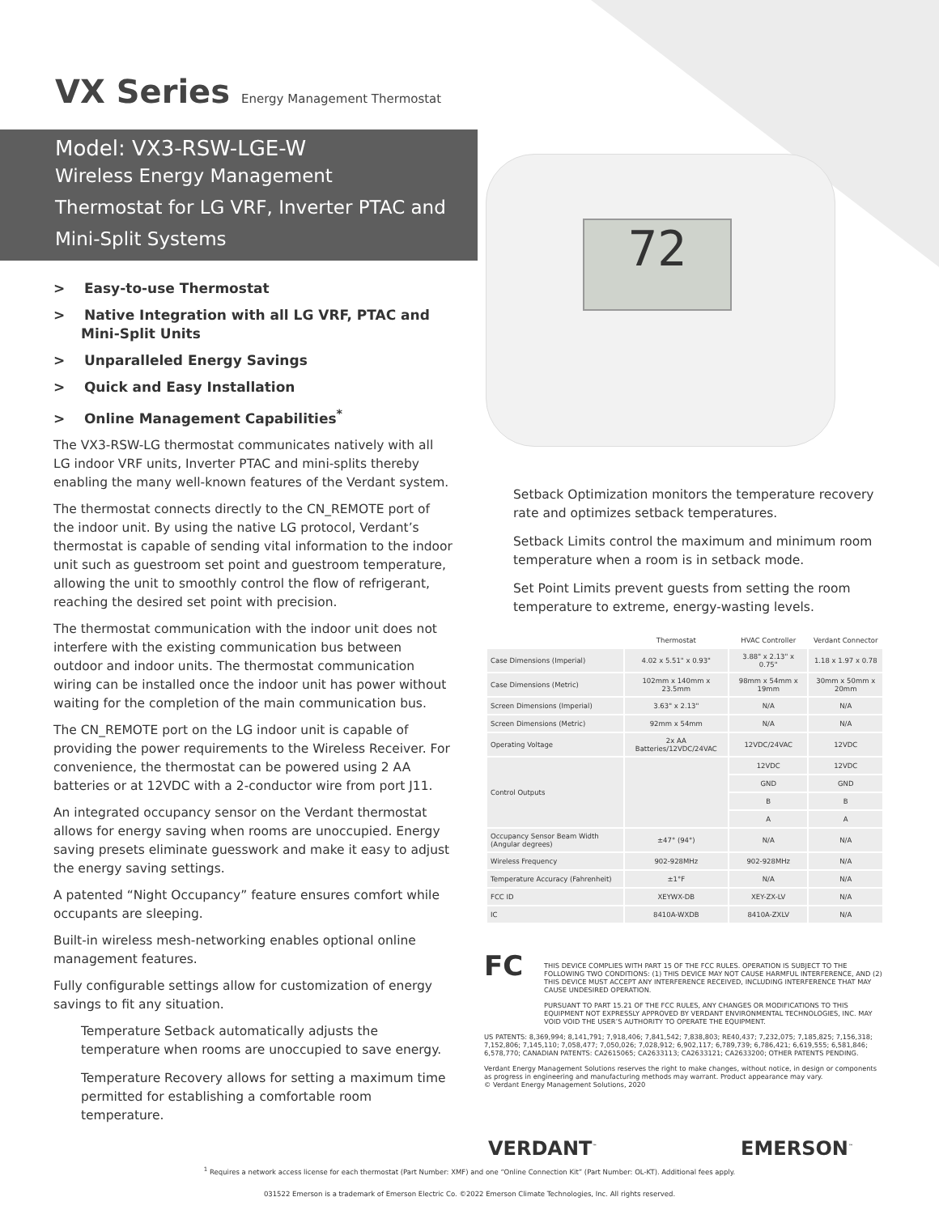VX Series Energy Management Thermostat
Model: VX3-RSW-LGE-W
Wireless Energy Management
Thermostat for LG VRF, Inverter PTAC and
Mini-Split Systems
72
> Easy-to-use Thermostat
> Native Integration with all LG VRF, PTAC and Mini-Split Units
> Unparalleled Energy Savings
> Quick and Easy Installation
> Online Management Capabilities<sup>*</sup>
The VX3-RSW-LG thermostat communicates natively with all LG indoor VRF units, Inverter PTAC and mini-splits thereby enabling the many well-known features of the Verdant system.
The thermostat connects directly to the CN_REMOTE port of the indoor unit. By using the native LG protocol, Verdant’s thermostat is capable of sending vital information to the indoor unit such as guestroom set point and guestroom temperature, allowing the unit to smoothly control the flow of refrigerant, reaching the desired set point with precision.
The thermostat communication with the indoor unit does not interfere with the existing communication bus between outdoor and indoor units. The thermostat communication wiring can be installed once the indoor unit has power without waiting for the completion of the main communication bus.
The CN_REMOTE port on the LG indoor unit is capable of providing the power requirements to the Wireless Receiver. For convenience, the thermostat can be powered using 2 AA batteries or at 12VDC with a 2-conductor wire from port J11.
An integrated occupancy sensor on the Verdant thermostat allows for energy saving when rooms are unoccupied. Energy saving presets eliminate guesswork and make it easy to adjust the energy saving settings.
A patented “Night Occupancy” feature ensures comfort while occupants are sleeping.
Built-in wireless mesh-networking enables optional online management features.
Fully configurable settings allow for customization of energy savings to fit any situation.
Temperature Setback automatically adjusts the temperature when rooms are unoccupied to save energy.
Temperature Recovery allows for setting a maximum time permitted for establishing a comfortable room temperature.
Setback Optimization monitors the temperature recovery rate and optimizes setback temperatures.
Setback Limits control the maximum and minimum room temperature when a room is in setback mode.
Set Point Limits prevent guests from setting the room temperature to extreme, energy-wasting levels.
| | Thermostat | HVAC Controller | Verdant Connector |
| --- | --- | --- | --- |
| Case Dimensions (Imperial) | 4.02 x 5.51" x 0.93" | 3.88" x 2.13" x 0.75" | 1.18 x 1.97 x 0.78 |
| Case Dimensions (Metric) | 102mm x 140mm x 23.5mm | 98mm x 54mm x 19mm | 30mm x 50mm x 20mm |
| Screen Dimensions (Imperial) | 3.63" x 2.13" | N/A | N/A |
| Screen Dimensions (Metric) | 92mm x 54mm | N/A | N/A |
| Operating Voltage | 2x AA Batteries/12VDC/24VAC | 12VDC/24VAC | 12VDC |
| Control Outputs | | 12VDC | 12VDC |
| | | GND | GND |
| | | B | B |
| | | A | A |
| Occupancy Sensor Beam Width (Angular degrees) | ±47° (94°) | N/A | N/A |
| Wireless Frequency | 902-928MHz | 902-928MHz | N/A |
| Temperature Accuracy (Fahrenheit) | ±1°F | N/A | N/A |
| FCC ID | XEYWX-DB | XEY-ZX-LV | N/A |
| IC | 8410A-WXDB | 8410A-ZXLV | N/A |
FC THIS DEVICE COMPLIES WITH PART 15 OF THE FCC RULES. OPERATION IS SUBJECT TO THE FOLLOWING TWO CONDITIONS: (1) THIS DEVICE MAY NOT CAUSE HARMFUL INTERFERENCE, AND (2) THIS DEVICE MUST ACCEPT ANY INTERFERENCE RECEIVED, INCLUDING INTERFERENCE THAT MAY CAUSE UNDESIRED OPERATION.
PURSUANT TO PART 15.21 OF THE FCC RULES, ANY CHANGES OR MODIFICATIONS TO THIS EQUIPMENT NOT EXPRESSLY APPROVED BY VERDANT ENVIRONMENTAL TECHNOLOGIES, INC. MAY VOID VOID THE USER’S AUTHORITY TO OPERATE THE EQUIPMENT.
US PATENTS: 8,369,994; 8,141,791; 7,918,406; 7,841,542; 7,838,803; RE40,437; 7,232,075; 7,185,825; 7,156,318; 7,152,806; 7,145,110; 7,058,477; 7,050,026; 7,028,912; 6,902,117; 6,789,739; 6,786,421; 6,619,555; 6,581,846; 6,578,770; CANADIAN PATENTS: CA2615065; CA2633113; CA2633121; CA2633200; OTHER PATENTS PENDING.
Verdant Energy Management Solutions reserves the right to make changes, without notice, in design or components as progress in engineering and manufacturing methods may warrant. Product appearance may vary.
© Verdant Energy Management Solutions, 2020
VERDANT<sup>™</sup> EMERSON<sup>™</sup>
<sup>1</sup> Requires a network access license for each thermostat (Part Number: XMF) and one “Online Connection Kit” (Part Number: OL-KT). Additional fees apply.
031522 Emerson is a trademark of Emerson Electric Co. ©2022 Emerson Climate Technologies, Inc. All rights reserved.